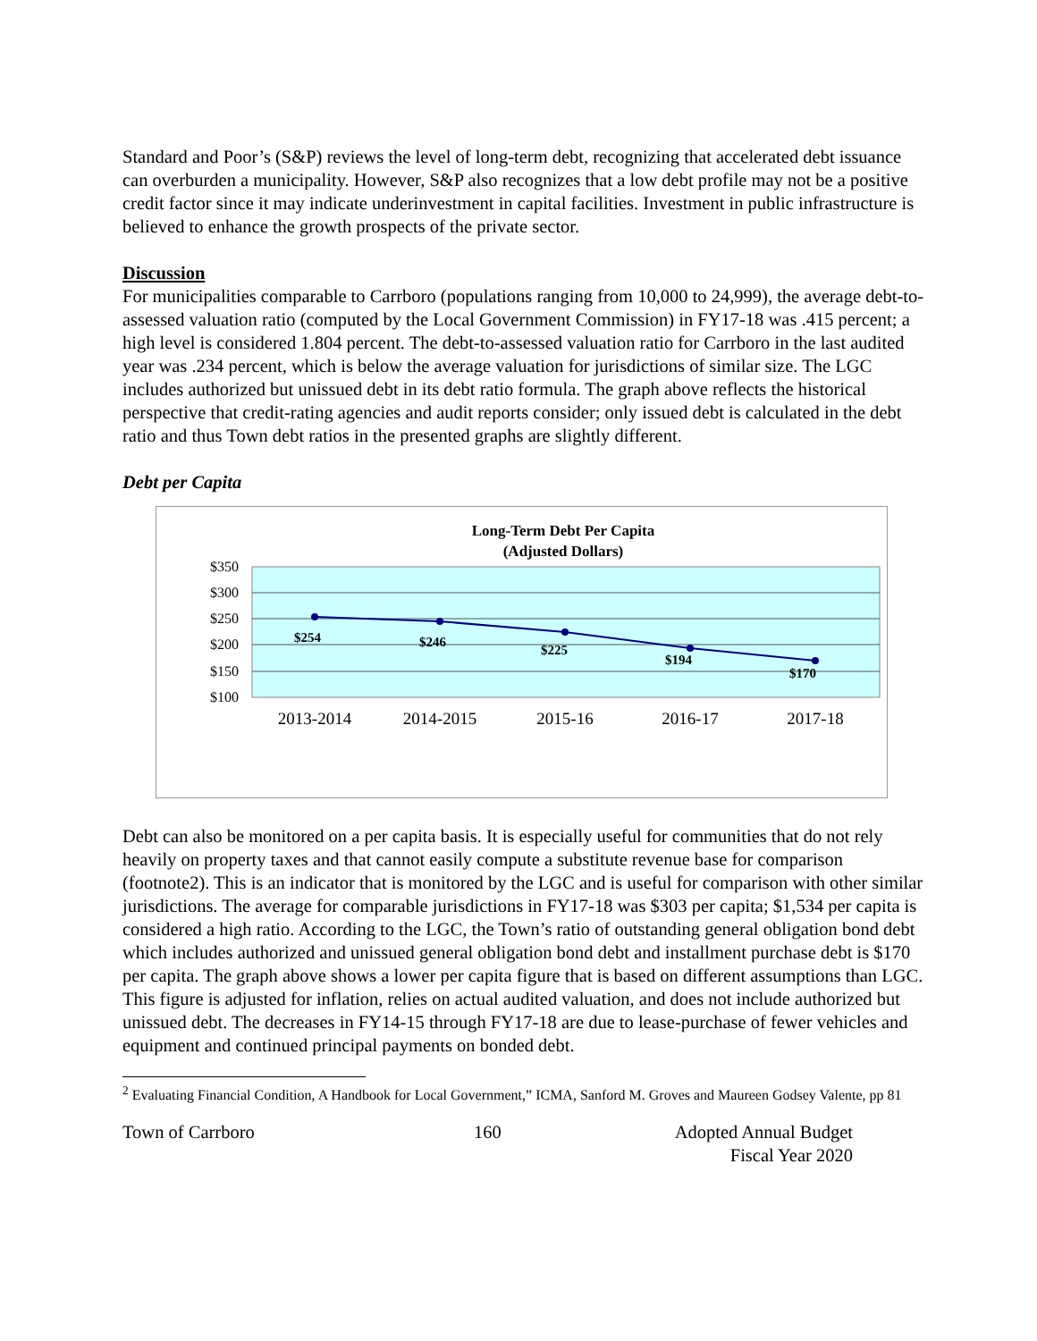Standard and Poor’s (S&P) reviews the level of long-term debt, recognizing that accelerated debt issuance can overburden a municipality. However, S&P also recognizes that a low debt profile may not be a positive credit factor since it may indicate underinvestment in capital facilities. Investment in public infrastructure is believed to enhance the growth prospects of the private sector.
Discussion
For municipalities comparable to Carrboro (populations ranging from 10,000 to 24,999), the average debt-to-assessed valuation ratio (computed by the Local Government Commission) in FY17-18 was .415 percent; a high level is considered 1.804 percent. The debt-to-assessed valuation ratio for Carrboro in the last audited year was .234 percent, which is below the average valuation for jurisdictions of similar size. The LGC includes authorized but unissued debt in its debt ratio formula. The graph above reflects the historical perspective that credit-rating agencies and audit reports consider; only issued debt is calculated in the debt ratio and thus Town debt ratios in the presented graphs are slightly different.
Debt per Capita
Long-Term Debt Per Capita
(Adjusted Dollars)
$350
$300
$250
$200
$150
$100
$254
$246
$225
$194
$170
2013-2014
2014-2015
2015-16
2016-17
2017-18
Debt can also be monitored on a per capita basis. It is especially useful for communities that do not rely heavily on property taxes and that cannot easily compute a substitute revenue base for comparison (footnote2). This is an indicator that is monitored by the LGC and is useful for comparison with other similar jurisdictions. The average for comparable jurisdictions in FY17-18 was $303 per capita; $1,534 per capita is considered a high ratio. According to the LGC, the Town’s ratio of outstanding general obligation bond debt which includes authorized and unissued general obligation bond debt and installment purchase debt is $170 per capita. The graph above shows a lower per capita figure that is based on different assumptions than LGC. This figure is adjusted for inflation, relies on actual audited valuation, and does not include authorized but unissued debt. The decreases in FY14-15 through FY17-18 are due to lease-purchase of fewer vehicles and equipment and continued principal payments on bonded debt.
<sup>2</sup> Evaluating Financial Condition, A Handbook for Local Government,” ICMA, Sanford M. Groves and Maureen Godsey Valente, pp 81
Town of Carrboro 160 Adopted Annual Budget
Fiscal Year 2020